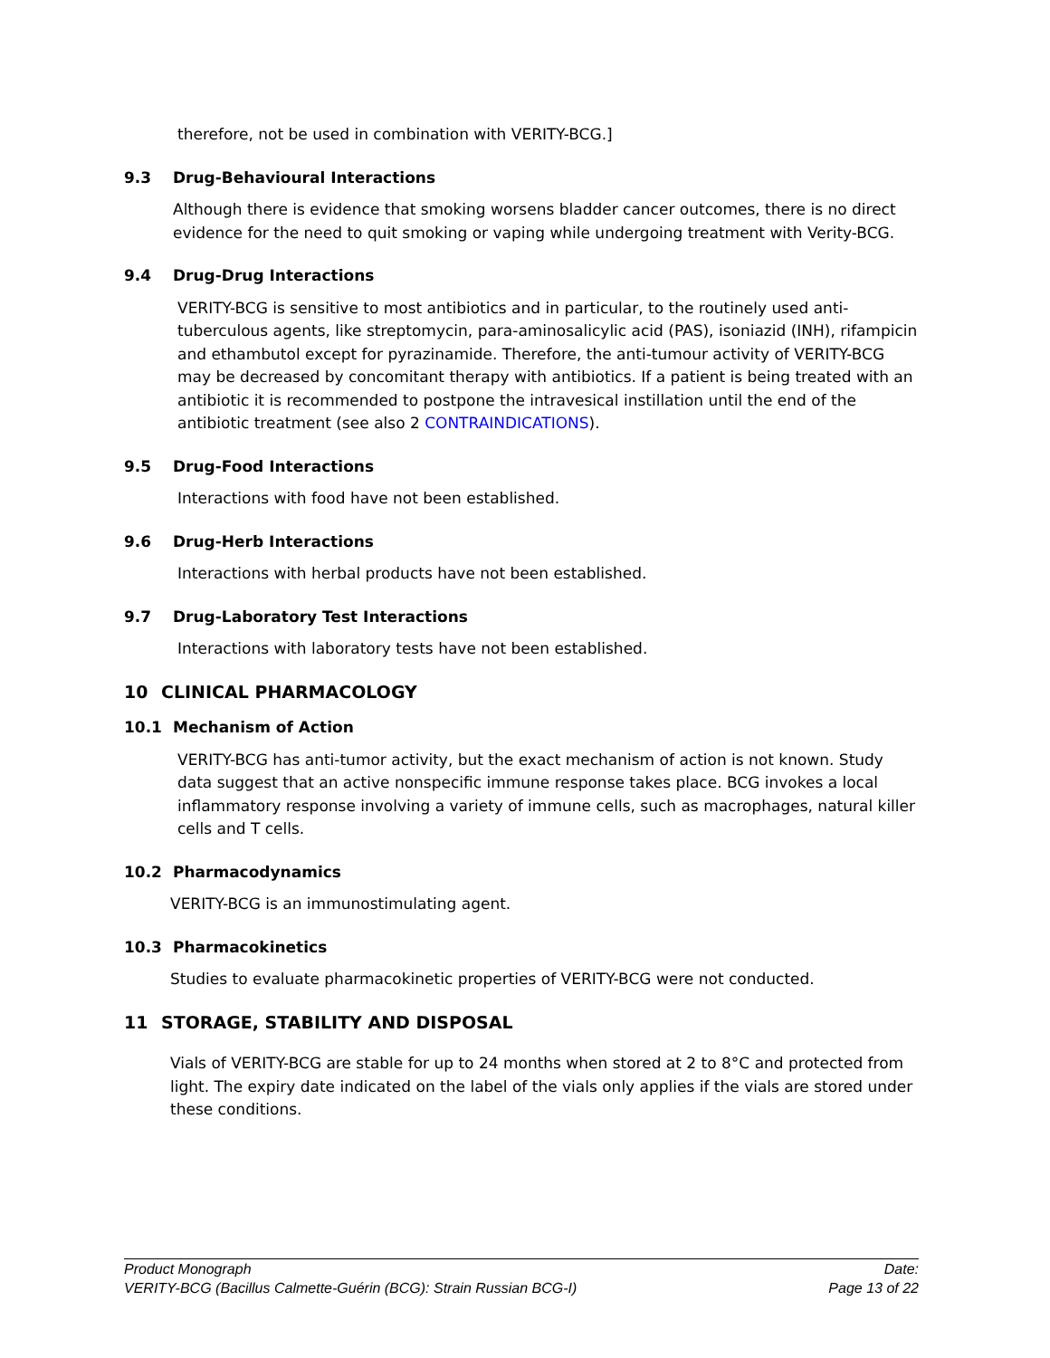therefore, not be used in combination with VERITY-BCG.]
9.3 Drug-Behavioural Interactions
Although there is evidence that smoking worsens bladder cancer outcomes, there is no direct evidence for the need to quit smoking or vaping while undergoing treatment with Verity-BCG.
9.4 Drug-Drug Interactions
VERITY-BCG is sensitive to most antibiotics and in particular, to the routinely used anti-tuberculous agents, like streptomycin, para-aminosalicylic acid (PAS), isoniazid (INH), rifampicin and ethambutol except for pyrazinamide. Therefore, the anti-tumour activity of VERITY-BCG may be decreased by concomitant therapy with antibiotics. If a patient is being treated with an antibiotic it is recommended to postpone the intravesical instillation until the end of the antibiotic treatment (see also 2 CONTRAINDICATIONS).
9.5 Drug-Food Interactions
Interactions with food have not been established.
9.6 Drug-Herb Interactions
Interactions with herbal products have not been established.
9.7 Drug-Laboratory Test Interactions
Interactions with laboratory tests have not been established.
10 CLINICAL PHARMACOLOGY
10.1 Mechanism of Action
VERITY-BCG has anti-tumor activity, but the exact mechanism of action is not known. Study data suggest that an active nonspecific immune response takes place. BCG invokes a local inflammatory response involving a variety of immune cells, such as macrophages, natural killer cells and T cells.
10.2 Pharmacodynamics
VERITY-BCG is an immunostimulating agent.
10.3 Pharmacokinetics
Studies to evaluate pharmacokinetic properties of VERITY-BCG were not conducted.
11 STORAGE, STABILITY AND DISPOSAL
Vials of VERITY-BCG are stable for up to 24 months when stored at 2 to 8°C and protected from light. The expiry date indicated on the label of the vials only applies if the vials are stored under these conditions.
Product Monograph Date:
VERITY-BCG (Bacillus Calmette-Guérin (BCG): Strain Russian BCG-I) Page 13 of 22